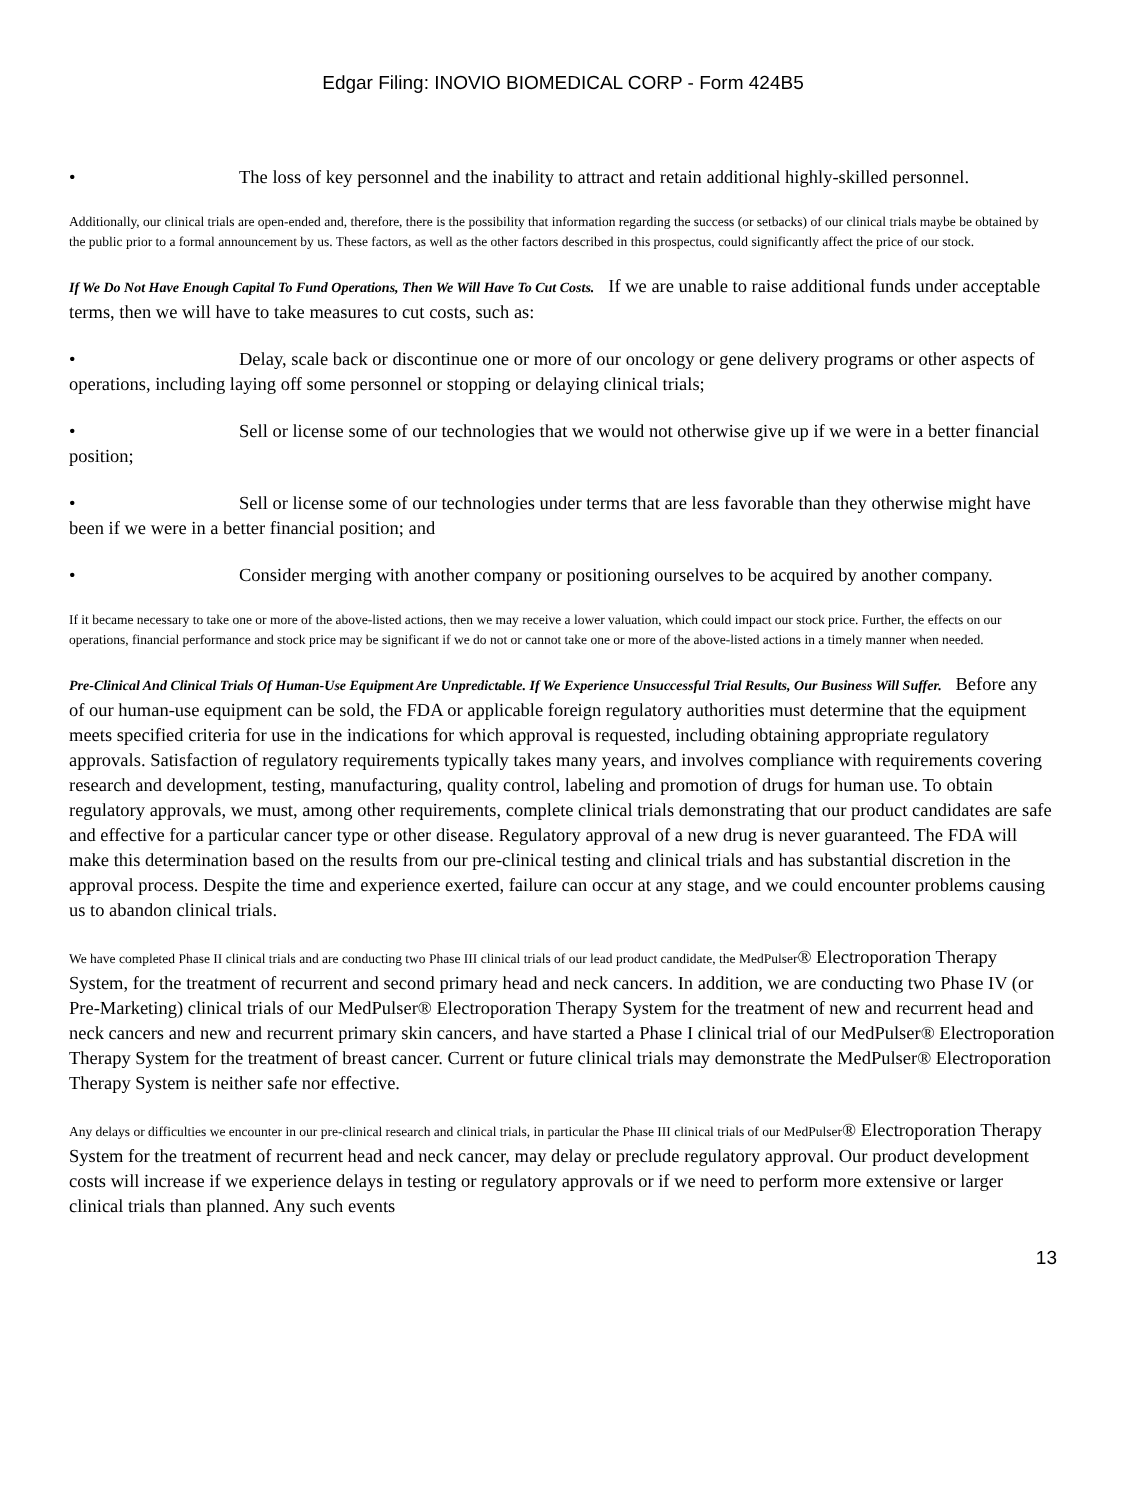Edgar Filing: INOVIO BIOMEDICAL CORP - Form 424B5
• The loss of key personnel and the inability to attract and retain additional highly-skilled personnel.
Additionally, our clinical trials are open-ended and, therefore, there is the possibility that information regarding the success (or setbacks) of our clinical trials maybe be obtained by the public prior to a formal announcement by us. These factors, as well as the other factors described in this prospectus, could significantly affect the price of our stock.
If We Do Not Have Enough Capital To Fund Operations, Then We Will Have To Cut Costs. If we are unable to raise additional funds under acceptable terms, then we will have to take measures to cut costs, such as:
• Delay, scale back or discontinue one or more of our oncology or gene delivery programs or other aspects of operations, including laying off some personnel or stopping or delaying clinical trials;
• Sell or license some of our technologies that we would not otherwise give up if we were in a better financial position;
• Sell or license some of our technologies under terms that are less favorable than they otherwise might have been if we were in a better financial position; and
• Consider merging with another company or positioning ourselves to be acquired by another company.
If it became necessary to take one or more of the above-listed actions, then we may receive a lower valuation, which could impact our stock price. Further, the effects on our operations, financial performance and stock price may be significant if we do not or cannot take one or more of the above-listed actions in a timely manner when needed.
Pre-Clinical And Clinical Trials Of Human-Use Equipment Are Unpredictable. If We Experience Unsuccessful Trial Results, Our Business Will Suffer. Before any of our human-use equipment can be sold, the FDA or applicable foreign regulatory authorities must determine that the equipment meets specified criteria for use in the indications for which approval is requested, including obtaining appropriate regulatory approvals. Satisfaction of regulatory requirements typically takes many years, and involves compliance with requirements covering research and development, testing, manufacturing, quality control, labeling and promotion of drugs for human use. To obtain regulatory approvals, we must, among other requirements, complete clinical trials demonstrating that our product candidates are safe and effective for a particular cancer type or other disease. Regulatory approval of a new drug is never guaranteed. The FDA will make this determination based on the results from our pre-clinical testing and clinical trials and has substantial discretion in the approval process. Despite the time and experience exerted, failure can occur at any stage, and we could encounter problems causing us to abandon clinical trials.
We have completed Phase II clinical trials and are conducting two Phase III clinical trials of our lead product candidate, the MedPulser® Electroporation Therapy System, for the treatment of recurrent and second primary head and neck cancers. In addition, we are conducting two Phase IV (or Pre-Marketing) clinical trials of our MedPulser® Electroporation Therapy System for the treatment of new and recurrent head and neck cancers and new and recurrent primary skin cancers, and have started a Phase I clinical trial of our MedPulser® Electroporation Therapy System for the treatment of breast cancer. Current or future clinical trials may demonstrate the MedPulser® Electroporation Therapy System is neither safe nor effective.
Any delays or difficulties we encounter in our pre-clinical research and clinical trials, in particular the Phase III clinical trials of our MedPulser® Electroporation Therapy System for the treatment of recurrent head and neck cancer, may delay or preclude regulatory approval. Our product development costs will increase if we experience delays in testing or regulatory approvals or if we need to perform more extensive or larger clinical trials than planned. Any such events
13